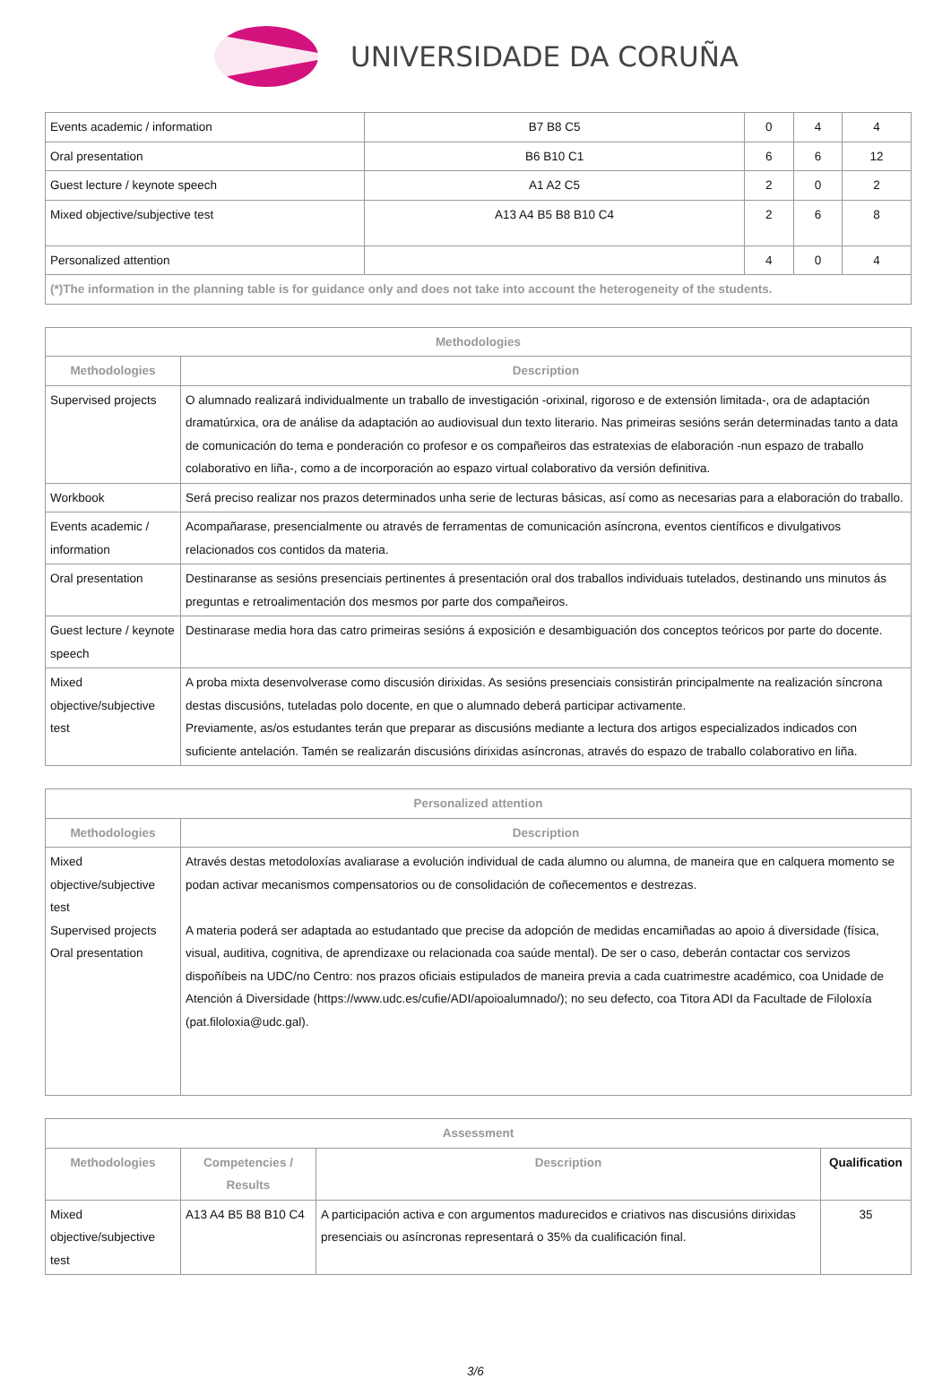UNIVERSIDADE DA CORUÑA
| Events academic / information | B7 B8 C5 | 0 | 4 | 4 |
| Oral presentation | B6 B10 C1 | 6 | 6 | 12 |
| Guest lecture / keynote speech | A1 A2 C5 | 2 | 0 | 2 |
| Mixed objective/subjective test | A13 A4 B5 B8 B10 C4 | 2 | 6 | 8 |
| Personalized attention | | 4 | 0 | 4 |
| (*)The information in the planning table is for guidance only and does not take into account the heterogeneity of the students. | | | | |
| Methodologies | |
| --- | --- |
| Methodologies | Description |
| Supervised projects | O alumnado realizará individualmente un traballo de investigación -orixinal, rigoroso e de extensión limitada-, ora de adaptación dramatúrxica, ora de análise da adaptación ao audiovisual dun texto literario. Nas primeiras sesións serán determinadas tanto a data de comunicación do tema e ponderación co profesor e os compañeiros das estratexias de elaboración -nun espazo de traballo colaborativo en liña-, como a de incorporación ao espazo virtual colaborativo da versión definitiva. |
| Workbook | Será preciso realizar nos prazos determinados unha serie de lecturas básicas, así como as necesarias para a elaboración do traballo. |
| Events academic / information | Acompañarase, presencialmente ou através de ferramentas de comunicación asíncrona, eventos científicos e divulgativos relacionados cos contidos da materia. |
| Oral presentation | Destinaranse as sesións presenciais pertinentes á presentación oral dos traballos individuais tutelados, destinando uns minutos ás preguntas e retroalimentación dos mesmos por parte dos compañeiros. |
| Guest lecture / keynote speech | Destinarase media hora das catro primeiras sesións á exposición e desambiguación dos conceptos teóricos por parte do docente. |
| Mixed objective/subjective test | A proba mixta desenvolverase como discusión dirixidas. As sesións presenciais consistirán principalmente na realización síncrona destas discusións, tuteladas polo docente, en que o alumnado deberá participar activamente. Previamente, as/os estudantes terán que preparar as discusións mediante a lectura dos artigos especializados indicados con suficiente antelación. Tamén se realizarán discusións dirixidas asíncronas, através do espazo de traballo colaborativo en liña. |
| Personalized attention | |
| --- | --- |
| Methodologies | Description |
| Mixed objective/subjective test Supervised projects Oral presentation | Através destas metodoloxías avaliarase a evolución individual de cada alumno ou alumna, de maneira que en calquera momento se podan activar mecanismos compensatorios ou de consolidación de coñecementos e destrezas. A materia poderá ser adaptada ao estudantado que precise da adopción de medidas encamiñadas ao apoio á diversidade (física, visual, auditiva, cognitiva, de aprendizaxe ou relacionada coa saúde mental). De ser o caso, deberán contactar cos servizos dispoñíbeis na UDC/no Centro: nos prazos oficiais estipulados de maneira previa a cada cuatrimestre académico, coa Unidade de Atención á Diversidade (https://www.udc.es/cufie/ADI/apoioalumnado/); no seu defecto, coa Titora ADI da Facultade de Filoloxía (pat.filoloxia@udc.gal). |
| Assessment | | | |
| --- | --- | --- | --- |
| Methodologies | Competencies / Results | Description | Qualification |
| Mixed objective/subjective test | A13 A4 B5 B8 B10 C4 | A participación activa e con argumentos madurecidos e criativos nas discusións dirixidas presenciais ou asíncronas representará o 35% da cualificación final. | 35 |
3/6